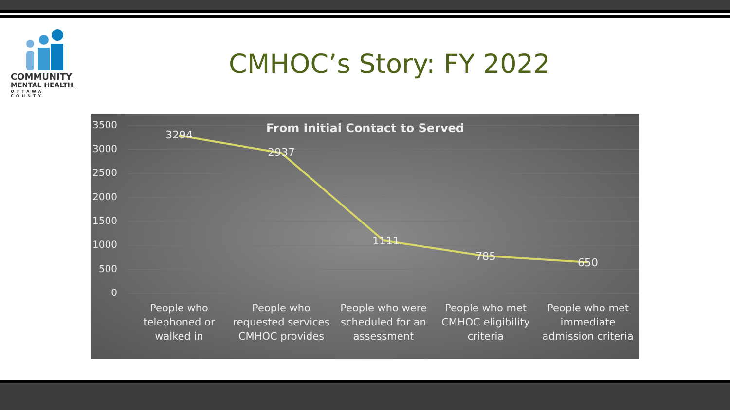COMMUNITY
MENTAL HEALTH
OTTAWA COUNTY
CMHOC’s Story: FY 2022
From Initial Contact to Served
3500
3000
2500
2000
1500
1000
500
0
3294
2937
1111
785 650
People who telephoned or walked in
People who requested services CMHOC provides
People who were scheduled for an assessment
People who met CMHOC eligibility criteria
People who met immediate admission criteria